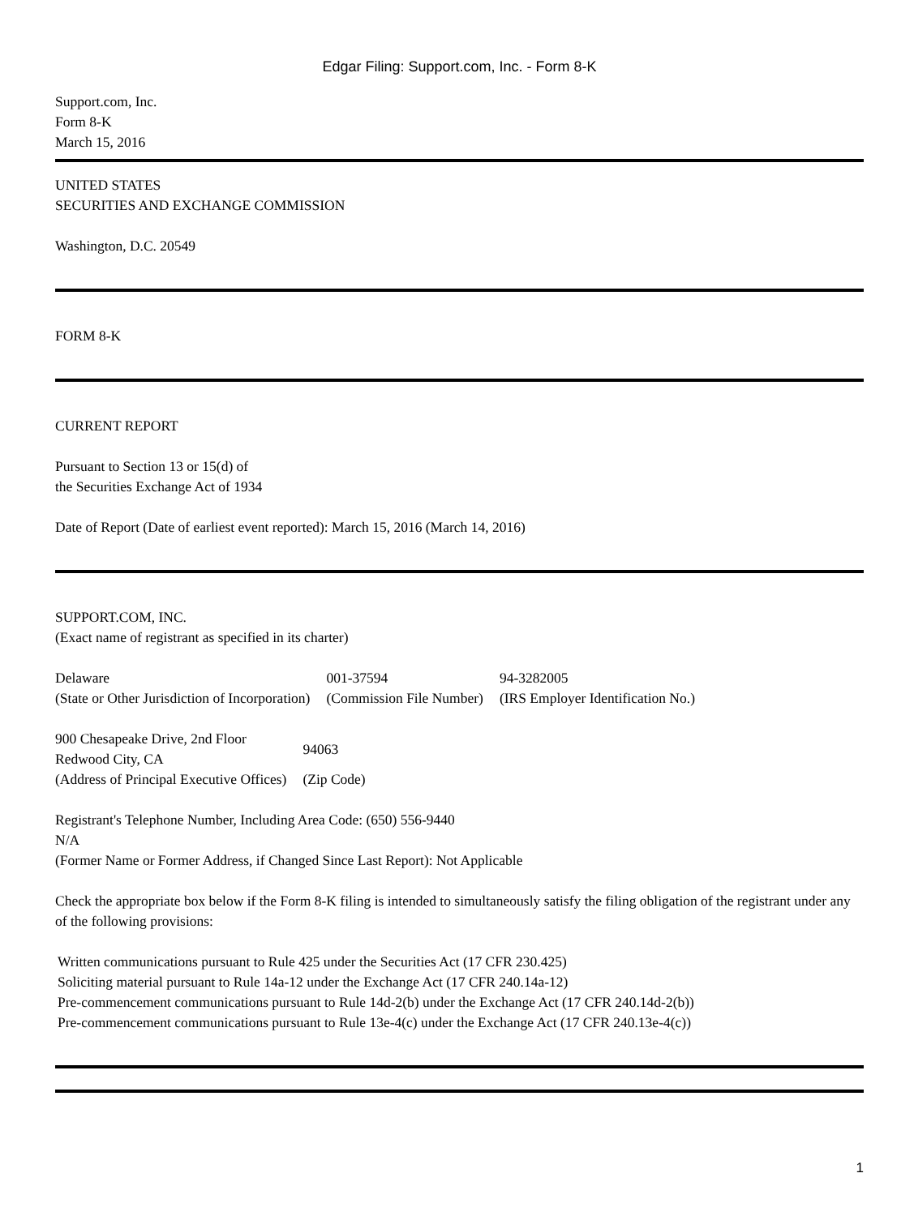Edgar Filing: Support.com, Inc. - Form 8-K
Support.com, Inc.
Form 8-K
March 15, 2016
UNITED STATES
SECURITIES AND EXCHANGE COMMISSION
Washington, D.C. 20549
FORM 8-K
CURRENT REPORT
Pursuant to Section 13 or 15(d) of
the Securities Exchange Act of 1934
Date of Report (Date of earliest event reported): March 15, 2016 (March 14, 2016)
SUPPORT.COM, INC.
(Exact name of registrant as specified in its charter)
| Delaware | 001-37594 | 94-3282005 |
| (State or Other Jurisdiction of Incorporation) | (Commission File Number) | (IRS Employer Identification No.) |
| 900 Chesapeake Drive, 2nd Floor Redwood City, CA | 94063 |
| (Address of Principal Executive Offices) | (Zip Code) |
Registrant's Telephone Number, Including Area Code: (650) 556-9440
N/A
(Former Name or Former Address, if Changed Since Last Report): Not Applicable
Check the appropriate box below if the Form 8-K filing is intended to simultaneously satisfy the filing obligation of the registrant under any of the following provisions:
Written communications pursuant to Rule 425 under the Securities Act (17 CFR 230.425)
Soliciting material pursuant to Rule 14a-12 under the Exchange Act (17 CFR 240.14a-12)
Pre-commencement communications pursuant to Rule 14d-2(b) under the Exchange Act (17 CFR 240.14d-2(b))
Pre-commencement communications pursuant to Rule 13e-4(c) under the Exchange Act (17 CFR 240.13e-4(c))
1